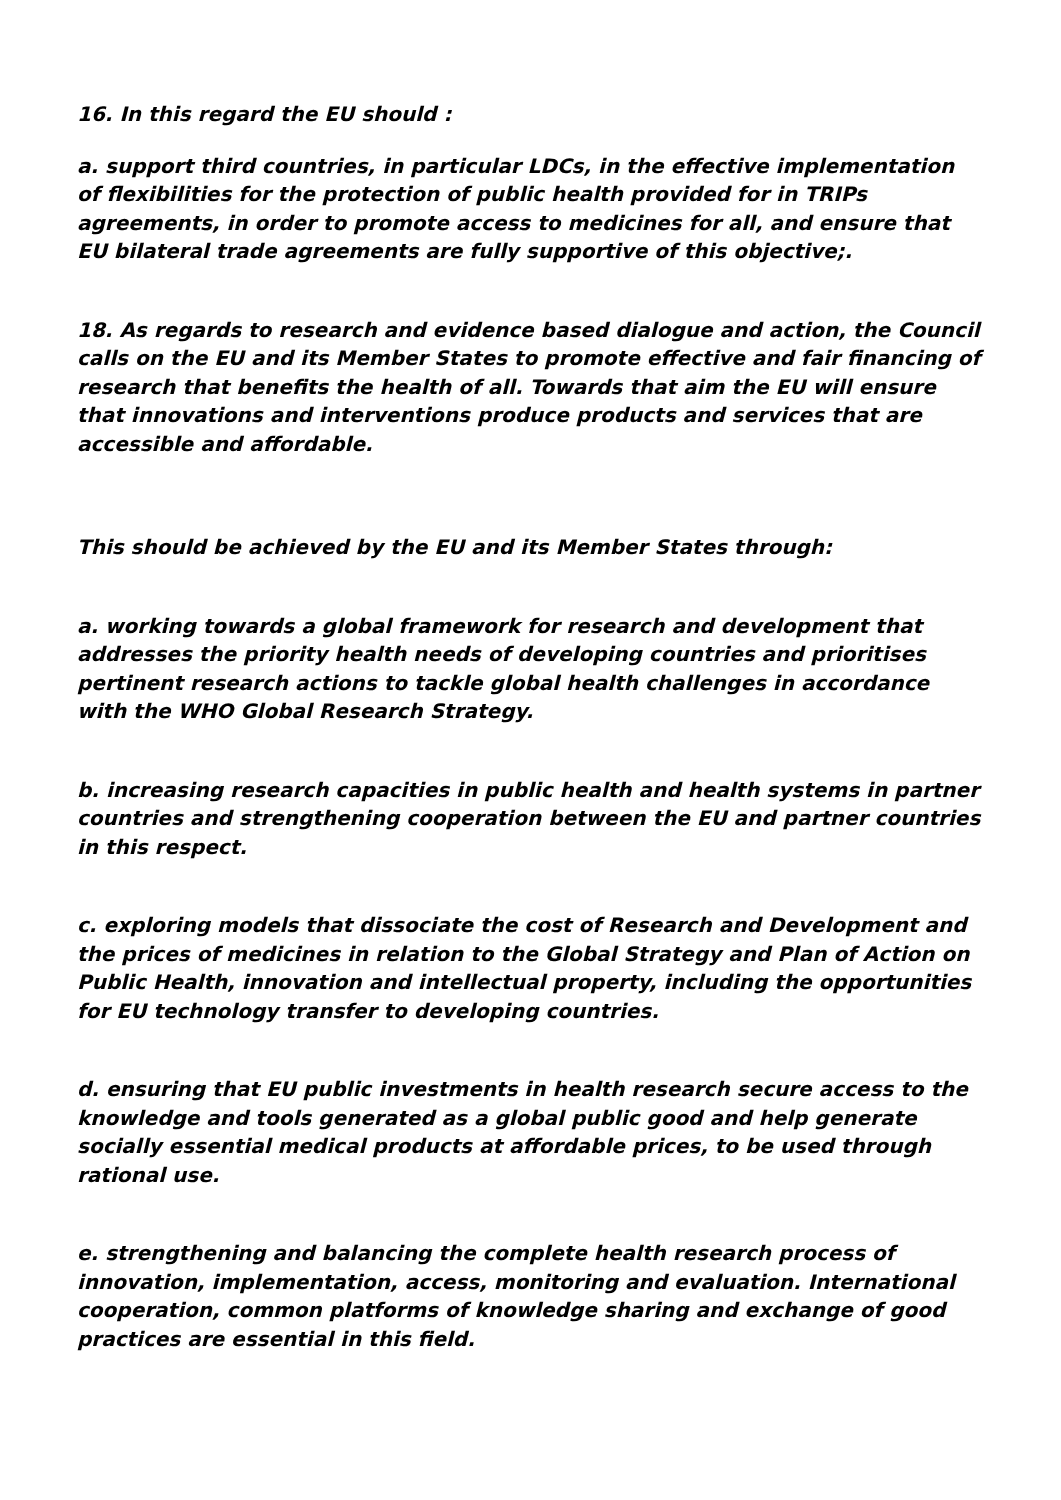16. In this regard the EU should :
a. support third countries, in particular LDCs, in the effective implementation of flexibilities for the protection of public health provided for in TRIPs agreements, in order to promote access to medicines for all, and ensure that EU bilateral trade agreements are fully supportive of this objective;.
18. As regards to research and evidence based dialogue and action, the Council calls on the EU and its Member States to promote effective and fair financing of research that benefits the health of all. Towards that aim the EU will ensure that innovations and interventions produce products and services that are accessible and affordable.
This should be achieved by the EU and its Member States through:
a. working towards a global framework for research and development that addresses the priority health needs of developing countries and prioritises pertinent research actions to tackle global health challenges in accordance with the WHO Global Research Strategy.
b. increasing research capacities in public health and health systems in partner countries and strengthening cooperation between the EU and partner countries in this respect.
c. exploring models that dissociate the cost of Research and Development and the prices of medicines in relation to the Global Strategy and Plan of Action on Public Health, innovation and intellectual property, including the opportunities for EU technology transfer to developing countries.
d. ensuring that EU public investments in health research secure access to the knowledge and tools generated as a global public good and help generate socially essential medical products at affordable prices, to be used through rational use.
e. strengthening and balancing the complete health research process of innovation, implementation, access, monitoring and evaluation. International cooperation, common platforms of knowledge sharing and exchange of good practices are essential in this field.